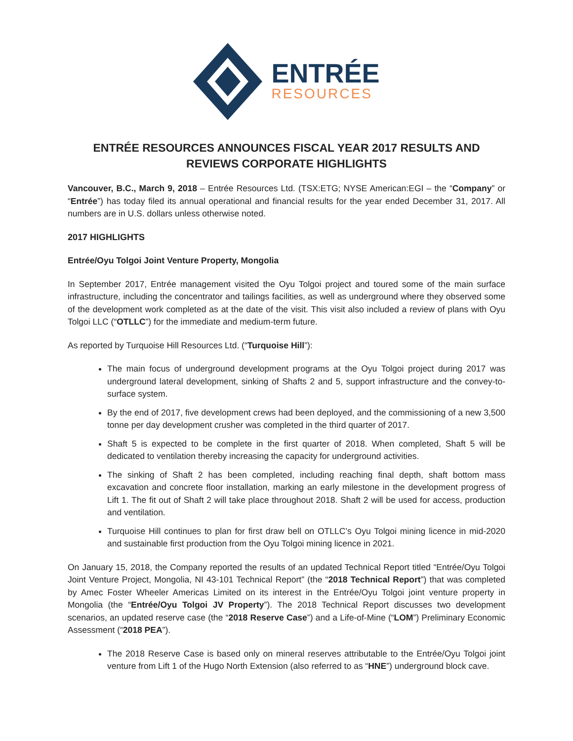ENTRÉE
RESOURCES
ENTRÉE RESOURCES ANNOUNCES FISCAL YEAR 2017 RESULTS AND
REVIEWS CORPORATE HIGHLIGHTS
Vancouver, B.C., March 9, 2018 – Entrée Resources Ltd. (TSX:ETG; NYSE American:EGI – the “Company” or “Entrée”) has today filed its annual operational and financial results for the year ended December 31, 2017. All numbers are in U.S. dollars unless otherwise noted.
2017 HIGHLIGHTS
Entrée/Oyu Tolgoi Joint Venture Property, Mongolia
In September 2017, Entrée management visited the Oyu Tolgoi project and toured some of the main surface infrastructure, including the concentrator and tailings facilities, as well as underground where they observed some of the development work completed as at the date of the visit. This visit also included a review of plans with Oyu Tolgoi LLC (“OTLLC”) for the immediate and medium-term future.
As reported by Turquoise Hill Resources Ltd. (“Turquoise Hill”):
The main focus of underground development programs at the Oyu Tolgoi project during 2017 was underground lateral development, sinking of Shafts 2 and 5, support infrastructure and the convey-to-surface system.
By the end of 2017, five development crews had been deployed, and the commissioning of a new 3,500 tonne per day development crusher was completed in the third quarter of 2017.
Shaft 5 is expected to be complete in the first quarter of 2018. When completed, Shaft 5 will be dedicated to ventilation thereby increasing the capacity for underground activities.
The sinking of Shaft 2 has been completed, including reaching final depth, shaft bottom mass excavation and concrete floor installation, marking an early milestone in the development progress of Lift 1. The fit out of Shaft 2 will take place throughout 2018. Shaft 2 will be used for access, production and ventilation.
Turquoise Hill continues to plan for first draw bell on OTLLC’s Oyu Tolgoi mining licence in mid-2020 and sustainable first production from the Oyu Tolgoi mining licence in 2021.
On January 15, 2018, the Company reported the results of an updated Technical Report titled “Entrée/Oyu Tolgoi Joint Venture Project, Mongolia, NI 43-101 Technical Report” (the “2018 Technical Report”) that was completed by Amec Foster Wheeler Americas Limited on its interest in the Entrée/Oyu Tolgoi joint venture property in Mongolia (the “Entrée/Oyu Tolgoi JV Property”). The 2018 Technical Report discusses two development scenarios, an updated reserve case (the “2018 Reserve Case”) and a Life-of-Mine (“LOM”) Preliminary Economic Assessment (“2018 PEA”).
The 2018 Reserve Case is based only on mineral reserves attributable to the Entrée/Oyu Tolgoi joint venture from Lift 1 of the Hugo North Extension (also referred to as “HNE”) underground block cave.